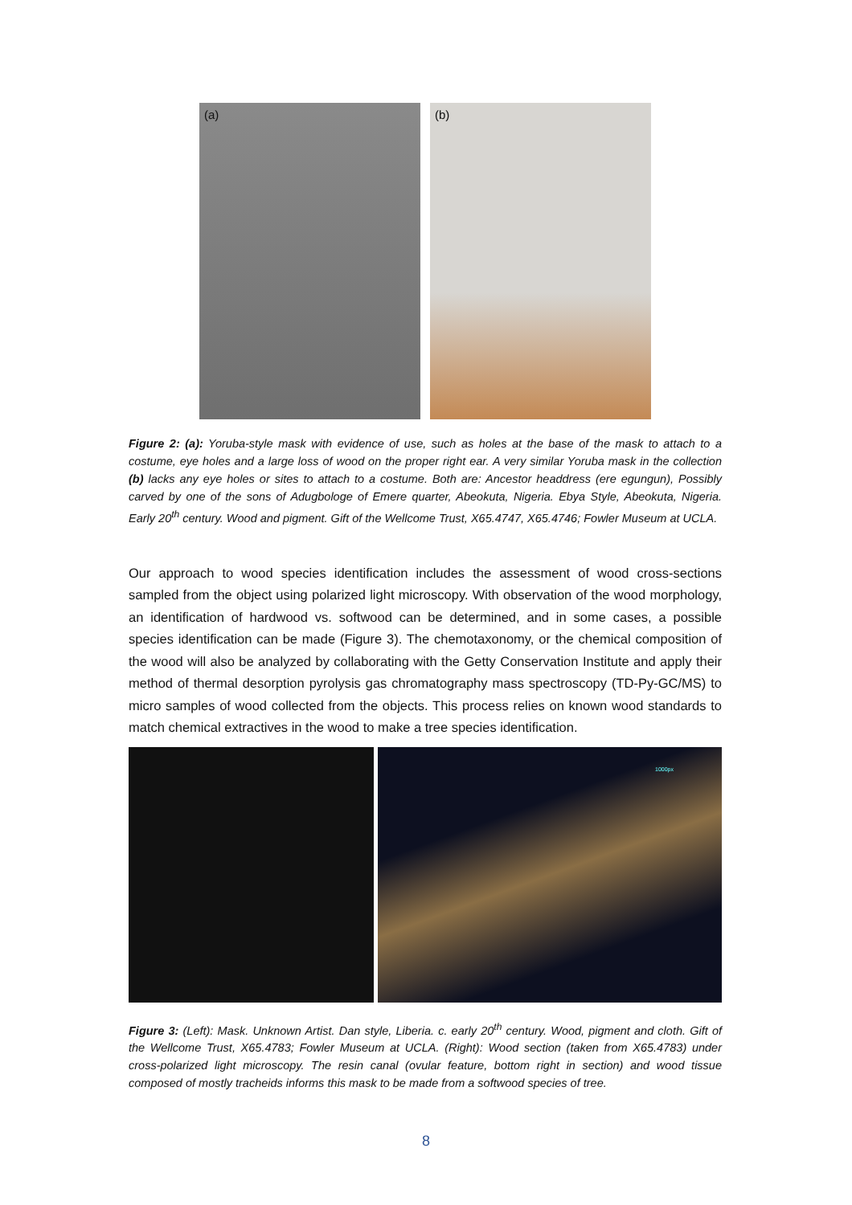(a)
(b)
Figure 2: (a): Yoruba-style mask with evidence of use, such as holes at the base of the mask to attach to a costume, eye holes and a large loss of wood on the proper right ear. A very similar Yoruba mask in the collection (b) lacks any eye holes or sites to attach to a costume. Both are: Ancestor headdress (ere egungun), Possibly carved by one of the sons of Adugbologe of Emere quarter, Abeokuta, Nigeria. Ebya Style, Abeokuta, Nigeria. Early 20<sup>th</sup> century. Wood and pigment. Gift of the Wellcome Trust, X65.4747, X65.4746; Fowler Museum at UCLA.
Our approach to wood species identification includes the assessment of wood cross-sections sampled from the object using polarized light microscopy. With observation of the wood morphology, an identification of hardwood vs. softwood can be determined, and in some cases, a possible species identification can be made (Figure 3). The chemotaxonomy, or the chemical composition of the wood will also be analyzed by collaborating with the Getty Conservation Institute and apply their method of thermal desorption pyrolysis gas chromatography mass spectroscopy (TD-Py-GC/MS) to micro samples of wood collected from the objects. This process relies on known wood standards to match chemical extractives in the wood to make a tree species identification.
1000px
Figure 3: (Left): Mask. Unknown Artist. Dan style, Liberia. c. early 20<sup>th</sup> century. Wood, pigment and cloth. Gift of the Wellcome Trust, X65.4783; Fowler Museum at UCLA. (Right): Wood section (taken from X65.4783) under cross-polarized light microscopy. The resin canal (ovular feature, bottom right in section) and wood tissue composed of mostly tracheids informs this mask to be made from a softwood species of tree.
8